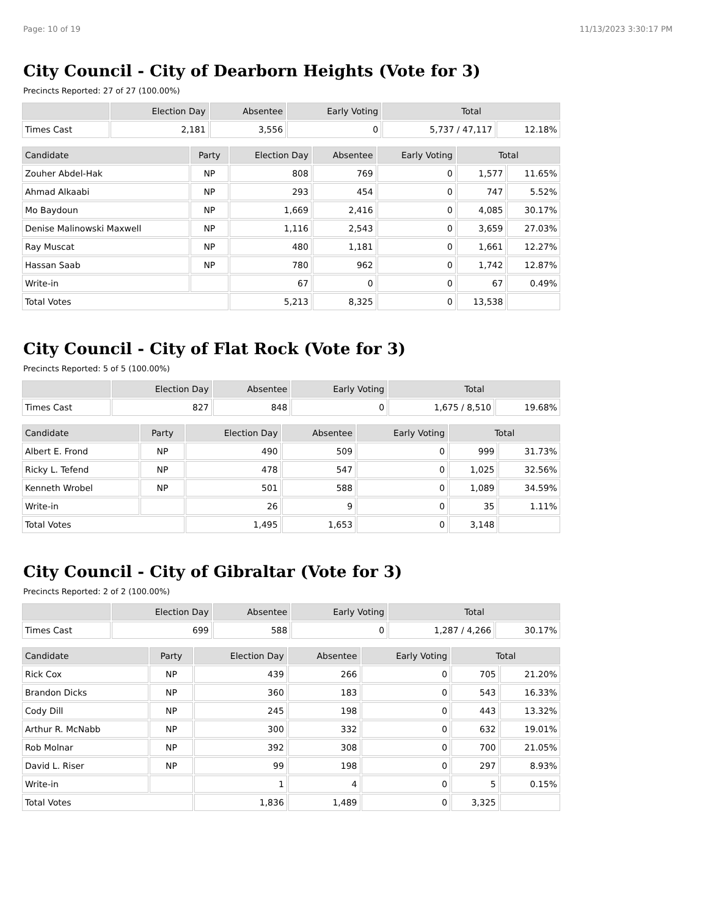Page: 10 of 19 11/13/2023 3:30:17 PM
City Council - City of Dearborn Heights (Vote for 3)
Precincts Reported: 27 of 27 (100.00%)
| | Election Day | Absentee | Early Voting | Total | |
| --- | --- | --- | --- | --- | --- |
| Times Cast | 2,181 | 3,556 | 0 | 5,737 / 47,117 | 12.18% |
| Candidate | Party | Election Day | Absentee | Early Voting | Total | |
| --- | --- | --- | --- | --- | --- | --- |
| Zouher Abdel-Hak | NP | 808 | 769 | 0 | 1,577 | 11.65% |
| Ahmad Alkaabi | NP | 293 | 454 | 0 | 747 | 5.52% |
| Mo Baydoun | NP | 1,669 | 2,416 | 0 | 4,085 | 30.17% |
| Denise Malinowski Maxwell | NP | 1,116 | 2,543 | 0 | 3,659 | 27.03% |
| Ray Muscat | NP | 480 | 1,181 | 0 | 1,661 | 12.27% |
| Hassan Saab | NP | 780 | 962 | 0 | 1,742 | 12.87% |
| Write-in | | 67 | 0 | 0 | 67 | 0.49% |
| Total Votes | | 5,213 | 8,325 | 0 | 13,538 | |
City Council - City of Flat Rock (Vote for 3)
Precincts Reported: 5 of 5 (100.00%)
| | Election Day | Absentee | Early Voting | Total | |
| --- | --- | --- | --- | --- | --- |
| Times Cast | 827 | 848 | 0 | 1,675 / 8,510 | 19.68% |
| Candidate | Party | Election Day | Absentee | Early Voting | Total | |
| --- | --- | --- | --- | --- | --- | --- |
| Albert E. Frond | NP | 490 | 509 | 0 | 999 | 31.73% |
| Ricky L. Tefend | NP | 478 | 547 | 0 | 1,025 | 32.56% |
| Kenneth Wrobel | NP | 501 | 588 | 0 | 1,089 | 34.59% |
| Write-in | | 26 | 9 | 0 | 35 | 1.11% |
| Total Votes | | 1,495 | 1,653 | 0 | 3,148 | |
City Council - City of Gibraltar (Vote for 3)
Precincts Reported: 2 of 2 (100.00%)
| | Election Day | Absentee | Early Voting | Total | |
| --- | --- | --- | --- | --- | --- |
| Times Cast | 699 | 588 | 0 | 1,287 / 4,266 | 30.17% |
| Candidate | Party | Election Day | Absentee | Early Voting | Total | |
| --- | --- | --- | --- | --- | --- | --- |
| Rick Cox | NP | 439 | 266 | 0 | 705 | 21.20% |
| Brandon Dicks | NP | 360 | 183 | 0 | 543 | 16.33% |
| Cody Dill | NP | 245 | 198 | 0 | 443 | 13.32% |
| Arthur R. McNabb | NP | 300 | 332 | 0 | 632 | 19.01% |
| Rob Molnar | NP | 392 | 308 | 0 | 700 | 21.05% |
| David L. Riser | NP | 99 | 198 | 0 | 297 | 8.93% |
| Write-in | | 1 | 4 | 0 | 5 | 0.15% |
| Total Votes | | 1,836 | 1,489 | 0 | 3,325 | |